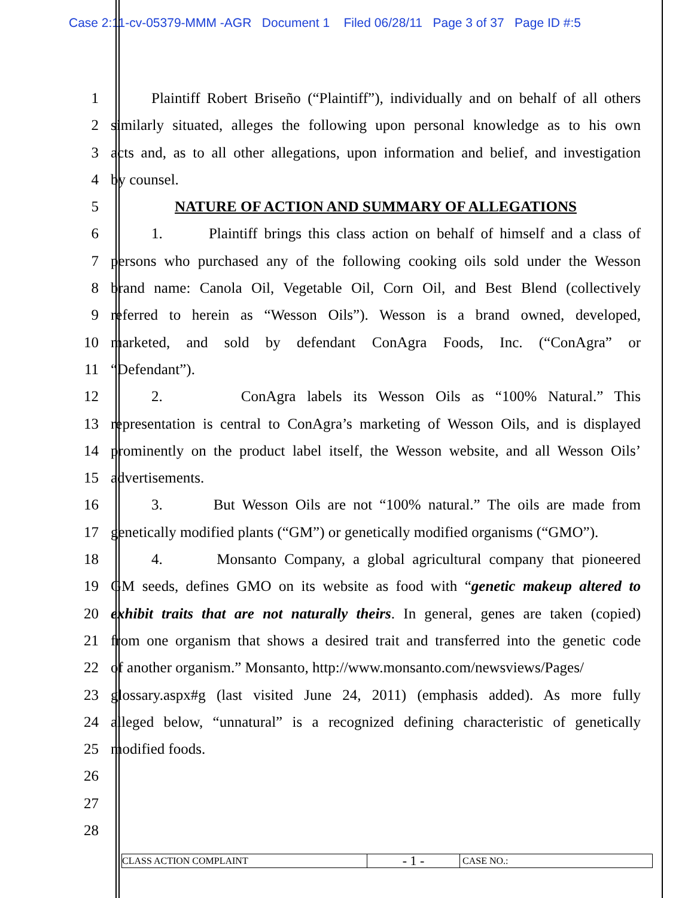Case 2:11-cv-05379-MMM -AGR Document 1 Filed 06/28/11 Page 3 of 37 Page ID #:5
1 Plaintiff Robert Briseño (“Plaintiff”), individually and on behalf of all others
2 similarly situated, alleges the following upon personal knowledge as to his own
3 acts and, as to all other allegations, upon information and belief, and investigation
4 by counsel.
5 NATURE OF ACTION AND SUMMARY OF ALLEGATIONS
6 1. Plaintiff brings this class action on behalf of himself and a class of
7 persons who purchased any of the following cooking oils sold under the Wesson
8 brand name: Canola Oil, Vegetable Oil, Corn Oil, and Best Blend (collectively
9 referred to herein as “Wesson Oils”). Wesson is a brand owned, developed,
10 marketed, and sold by defendant ConAgra Foods, Inc. (“ConAgra” or
11 “Defendant”).
12 2. ConAgra labels its Wesson Oils as “100% Natural.” This
13 representation is central to ConAgra’s marketing of Wesson Oils, and is displayed
14 prominently on the product label itself, the Wesson website, and all Wesson Oils’
15 advertisements.
16 3. But Wesson Oils are not “100% natural.” The oils are made from
17 genetically modified plants (“GM”) or genetically modified organisms (“GMO”).
18 4. Monsanto Company, a global agricultural company that pioneered
19 GM seeds, defines GMO on its website as food with “genetic makeup altered to
20 exhibit traits that are not naturally theirs. In general, genes are taken (copied)
21 from one organism that shows a desired trait and transferred into the genetic code
22 of another organism.” Monsanto, http://www.monsanto.com/newsviews/Pages/
23 glossary.aspx#g (last visited June 24, 2011) (emphasis added). As more fully
24 alleged below, “unnatural” is a recognized defining characteristic of genetically
25 modified foods.
26
27
28
CLASS ACTION COMPLAINT
- 1 -
CASE NO.: